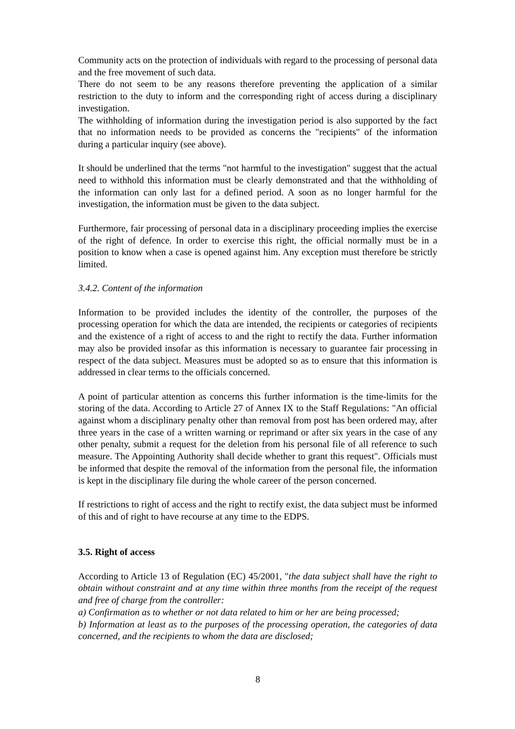Community acts on the protection of individuals with regard to the processing of personal data and the free movement of such data.
There do not seem to be any reasons therefore preventing the application of a similar restriction to the duty to inform and the corresponding right of access during a disciplinary investigation.
The withholding of information during the investigation period is also supported by the fact that no information needs to be provided as concerns the "recipients" of the information during a particular inquiry (see above).
It should be underlined that the terms "not harmful to the investigation" suggest that the actual need to withhold this information must be clearly demonstrated and that the withholding of the information can only last for a defined period. A soon as no longer harmful for the investigation, the information must be given to the data subject.
Furthermore, fair processing of personal data in a disciplinary proceeding implies the exercise of the right of defence. In order to exercise this right, the official normally must be in a position to know when a case is opened against him. Any exception must therefore be strictly limited.
3.4.2. Content of the information
Information to be provided includes the identity of the controller, the purposes of the processing operation for which the data are intended, the recipients or categories of recipients and the existence of a right of access to and the right to rectify the data. Further information may also be provided insofar as this information is necessary to guarantee fair processing in respect of the data subject. Measures must be adopted so as to ensure that this information is addressed in clear terms to the officials concerned.
A point of particular attention as concerns this further information is the time-limits for the storing of the data. According to Article 27 of Annex IX to the Staff Regulations: "An official against whom a disciplinary penalty other than removal from post has been ordered may, after three years in the case of a written warning or reprimand or after six years in the case of any other penalty, submit a request for the deletion from his personal file of all reference to such measure. The Appointing Authority shall decide whether to grant this request". Officials must be informed that despite the removal of the information from the personal file, the information is kept in the disciplinary file during the whole career of the person concerned.
If restrictions to right of access and the right to rectify exist, the data subject must be informed of this and of right to have recourse at any time to the EDPS.
3.5. Right of access
According to Article 13 of Regulation (EC) 45/2001, "the data subject shall have the right to obtain without constraint and at any time within three months from the receipt of the request and free of charge from the controller:
a) Confirmation as to whether or not data related to him or her are being processed;
b) Information at least as to the purposes of the processing operation, the categories of data concerned, and the recipients to whom the data are disclosed;
8